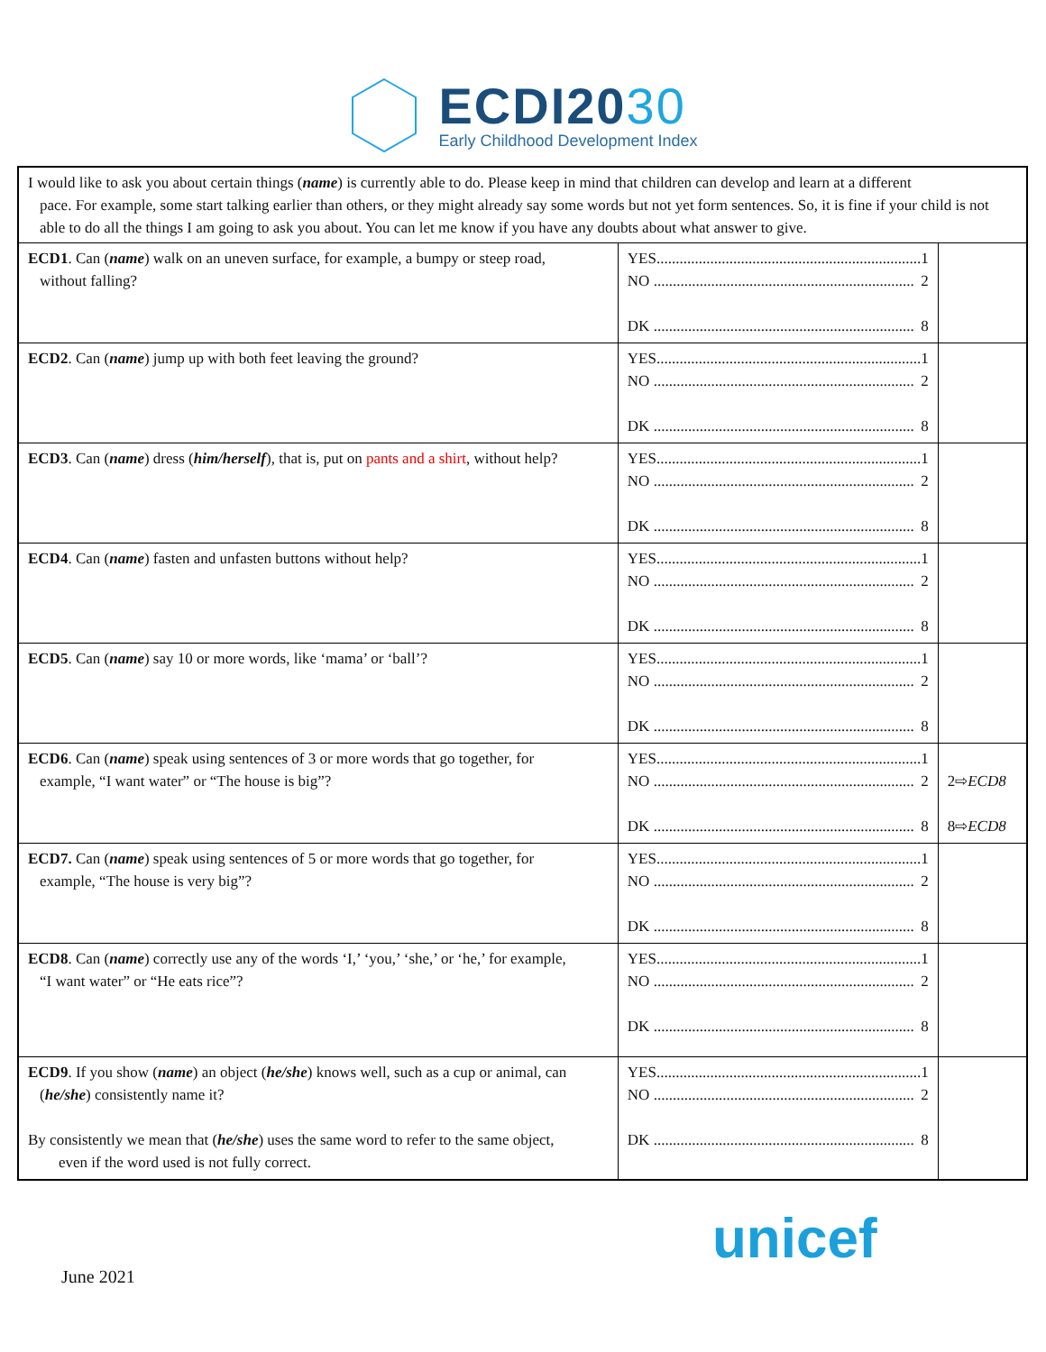ECDI2030
Early Childhood Development Index
| I would like to ask you about certain things ( name ) is currently able to do. Please keep in mind that children can develop and learn at a different pace. For example, some start talking earlier than others, or they might already say some words but not yet form sentences. So, it is fine if your child is not able to do all the things I am going to ask you about. You can let me know if you have any doubts about what answer to give. | | |
| ECD1 . Can ( name ) walk on an uneven surface, for example, a bumpy or steep road, without falling? | YES..................................................................... 1 NO .................................................................... 2 DK .................................................................... 8 | |
| ECD2 . Can ( name ) jump up with both feet leaving the ground? | YES..................................................................... 1 NO .................................................................... 2 DK .................................................................... 8 | |
| ECD3 . Can ( name ) dress ( him/herself ), that is, put on pants and a shirt , without help? | YES..................................................................... 1 NO .................................................................... 2 DK .................................................................... 8 | |
| ECD4 . Can ( name ) fasten and unfasten buttons without help? | YES..................................................................... 1 NO .................................................................... 2 DK .................................................................... 8 | |
| ECD5 . Can ( name ) say 10 or more words, like ‘mama’ or ‘ball’? | YES..................................................................... 1 NO .................................................................... 2 DK .................................................................... 8 | |
| ECD6 . Can ( name ) speak using sentences of 3 or more words that go together, for example, “I want water” or “The house is big”? | YES..................................................................... 1 NO .................................................................... 2 DK .................................................................... 8 | 2⇨ ECD8 8⇨ ECD8 |
| ECD7. Can ( name ) speak using sentences of 5 or more words that go together, for example, “The house is very big”? | YES..................................................................... 1 NO .................................................................... 2 DK .................................................................... 8 | |
| ECD8 . Can ( name ) correctly use any of the words ‘I,’ ‘you,’ ‘she,’ or ‘he,’ for example, “I want water” or “He eats rice”? | YES..................................................................... 1 NO .................................................................... 2 DK .................................................................... 8 | |
| ECD9 . If you show ( name ) an object ( he/she ) knows well, such as a cup or animal, can ( he/she ) consistently name it? By consistently we mean that ( he/she ) uses the same word to refer to the same object, even if the word used is not fully correct. | YES..................................................................... 1 NO .................................................................... 2 DK .................................................................... 8 | |
unicef
June 2021